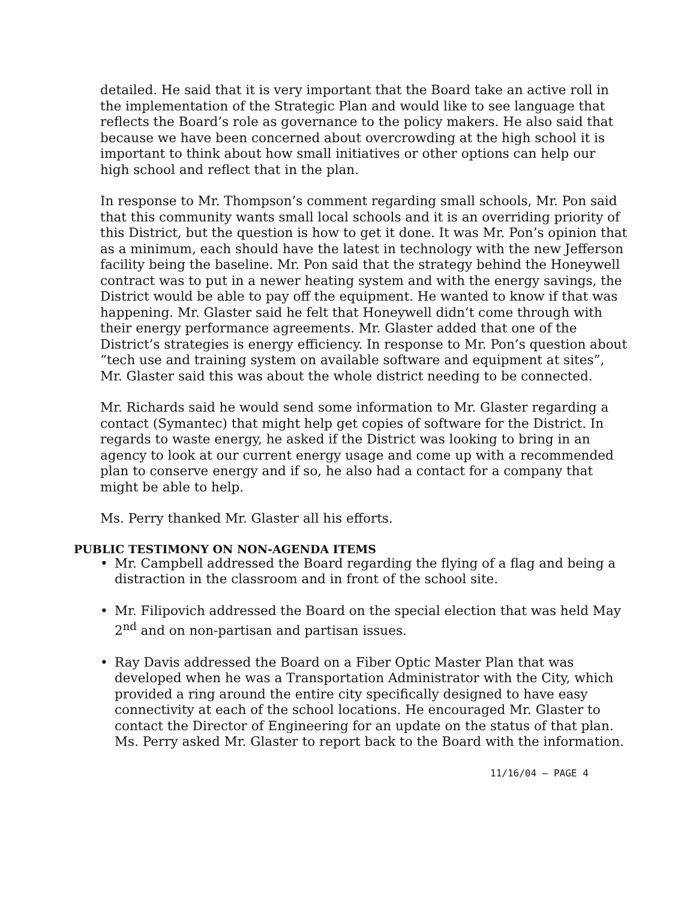detailed. He said that it is very important that the Board take an active roll in the implementation of the Strategic Plan and would like to see language that reflects the Board’s role as governance to the policy makers. He also said that because we have been concerned about overcrowding at the high school it is important to think about how small initiatives or other options can help our high school and reflect that in the plan.
In response to Mr. Thompson’s comment regarding small schools, Mr. Pon said that this community wants small local schools and it is an overriding priority of this District, but the question is how to get it done. It was Mr. Pon’s opinion that as a minimum, each should have the latest in technology with the new Jefferson facility being the baseline. Mr. Pon said that the strategy behind the Honeywell contract was to put in a newer heating system and with the energy savings, the District would be able to pay off the equipment. He wanted to know if that was happening. Mr. Glaster said he felt that Honeywell didn’t come through with their energy performance agreements. Mr. Glaster added that one of the District’s strategies is energy efficiency. In response to Mr. Pon’s question about “tech use and training system on available software and equipment at sites”, Mr. Glaster said this was about the whole district needing to be connected.
Mr. Richards said he would send some information to Mr. Glaster regarding a contact (Symantec) that might help get copies of software for the District. In regards to waste energy, he asked if the District was looking to bring in an agency to look at our current energy usage and come up with a recommended plan to conserve energy and if so, he also had a contact for a company that might be able to help.
Ms. Perry thanked Mr. Glaster all his efforts.
PUBLIC TESTIMONY ON NON-AGENDA ITEMS
• Mr. Campbell addressed the Board regarding the flying of a flag and being a distraction in the classroom and in front of the school site.
• Mr. Filipovich addressed the Board on the special election that was held May 2<sup>nd</sup> and on non-partisan and partisan issues.
• Ray Davis addressed the Board on a Fiber Optic Master Plan that was developed when he was a Transportation Administrator with the City, which provided a ring around the entire city specifically designed to have easy connectivity at each of the school locations. He encouraged Mr. Glaster to contact the Director of Engineering for an update on the status of that plan. Ms. Perry asked Mr. Glaster to report back to the Board with the information.
11/16/04 – PAGE 4